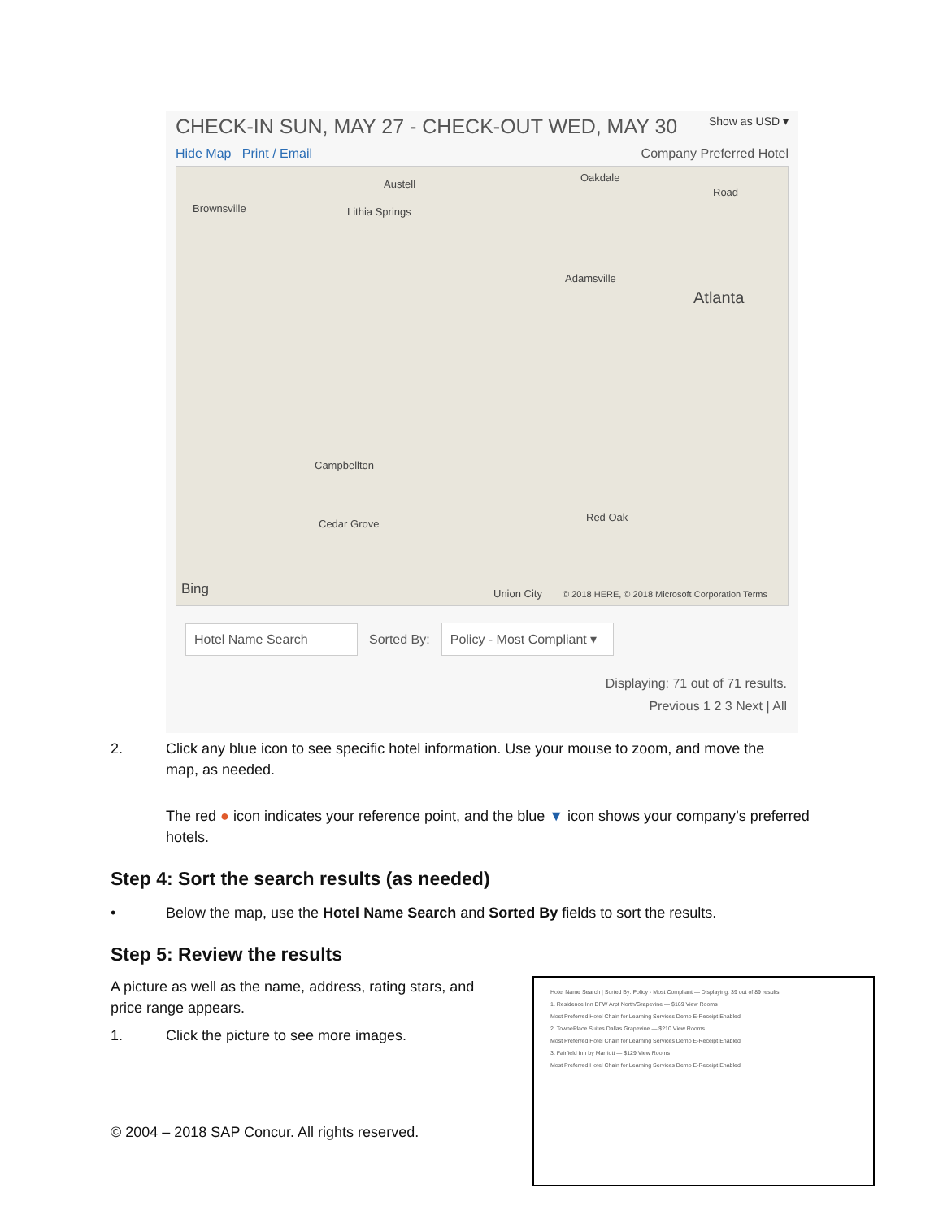CHECK-IN SUN, MAY 27 - CHECK-OUT WED, MAY 30 Show as USD ▾
Hide Map Print / Email Company Preferred Hotel
Austell
Oakdale
Road
Brownsville Lithia Springs
Adamsville
Atlanta
Campbellton
Cedar Grove
Red Oak
Bing Union City © 2018 HERE, © 2018 Microsoft Corporation Terms
Hotel Name Search Sorted By: Policy - Most Compliant ▾
Displaying: 71 out of 71 results.
Previous 1 2 3 Next | All
2. Click any blue icon to see specific hotel information. Use your mouse to zoom, and move the
map, as needed.
The red ● icon indicates your reference point, and the blue ▼ icon shows your company’s preferred hotels.
Step 4: Sort the search results (as needed)
• Below the map, use the Hotel Name Search and Sorted By fields to sort the results.
Step 5: Review the results
A picture as well as the name, address, rating stars, and price range appears.
1. Click the picture to see more images.
© 2004 – 2018 SAP Concur. All rights reserved.
Hotel Name Search | Sorted By: Policy - Most Compliant — Displaying: 39 out of 89 results
1. Residence Inn DFW Arpt North/Grapevine — $169 View Rooms
Most Preferred Hotel Chain for Learning Services Demo E-Receipt Enabled
2. TownePlace Suites Dallas Grapevine — $210 View Rooms
Most Preferred Hotel Chain for Learning Services Demo E-Receipt Enabled
3. Fairfield Inn by Marriott — $129 View Rooms
Most Preferred Hotel Chain for Learning Services Demo E-Receipt Enabled